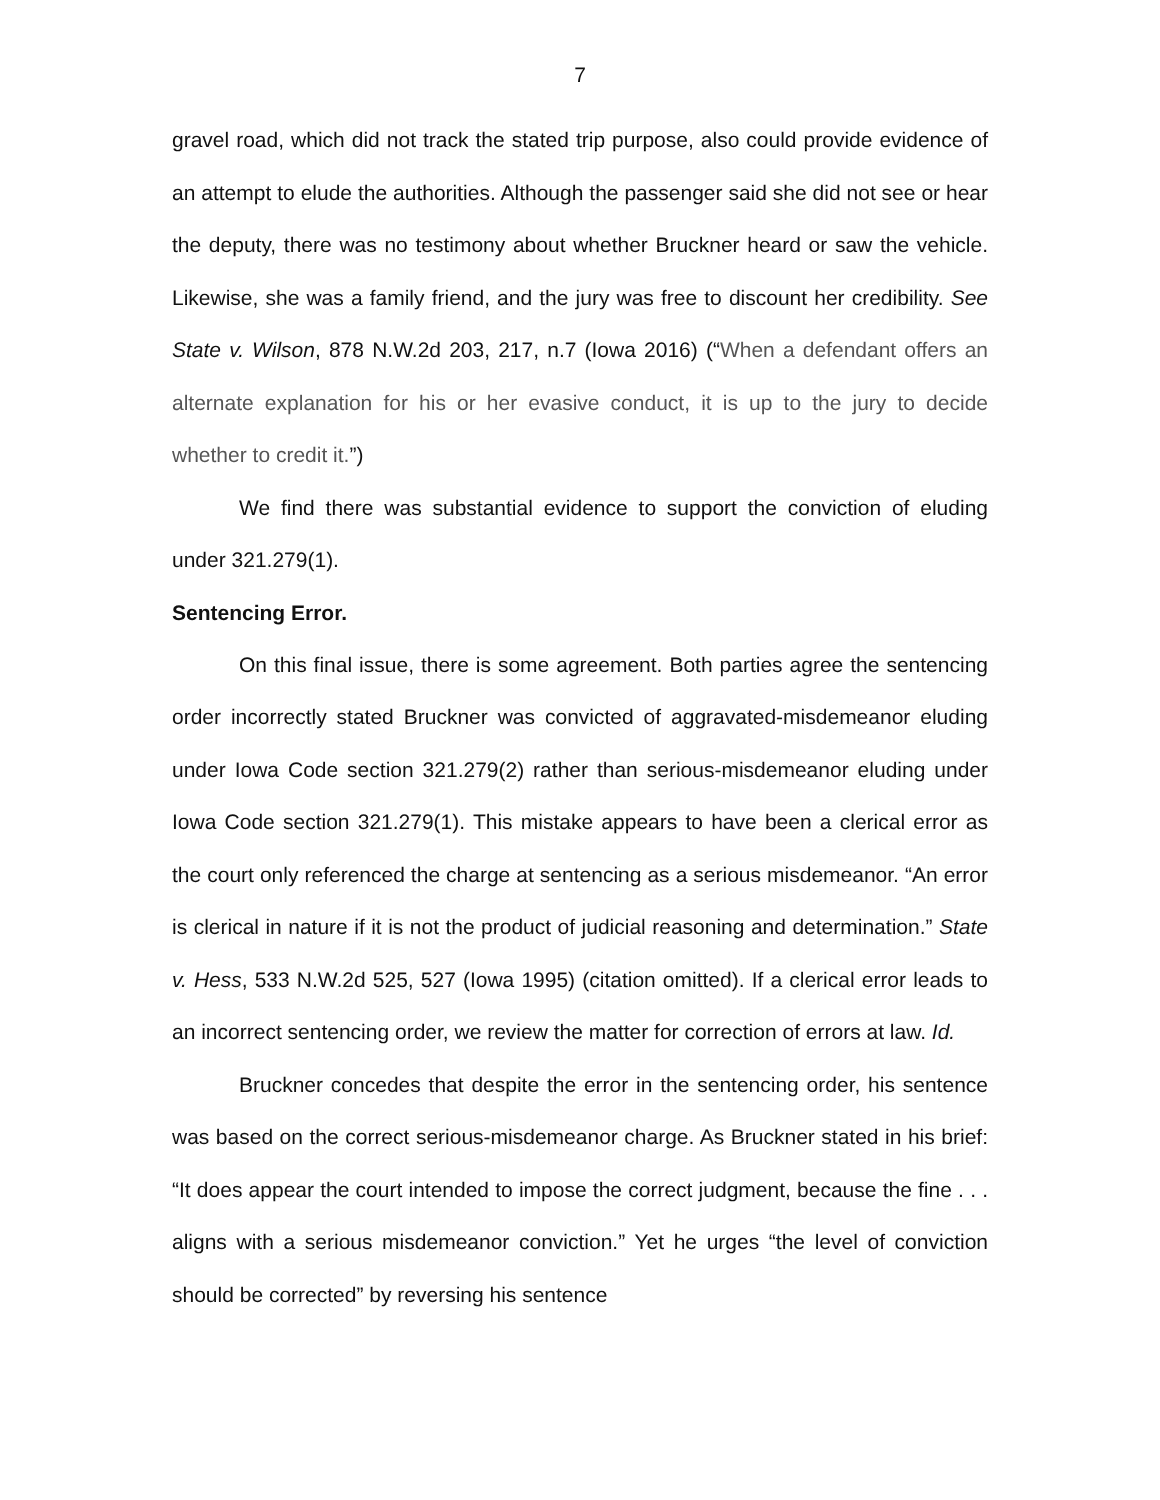7
gravel road, which did not track the stated trip purpose, also could provide evidence of an attempt to elude the authorities. Although the passenger said she did not see or hear the deputy, there was no testimony about whether Bruckner heard or saw the vehicle. Likewise, she was a family friend, and the jury was free to discount her credibility. See State v. Wilson, 878 N.W.2d 203, 217, n.7 (Iowa 2016) (“When a defendant offers an alternate explanation for his or her evasive conduct, it is up to the jury to decide whether to credit it.”)
We find there was substantial evidence to support the conviction of eluding under 321.279(1).
Sentencing Error.
On this final issue, there is some agreement. Both parties agree the sentencing order incorrectly stated Bruckner was convicted of aggravated-misdemeanor eluding under Iowa Code section 321.279(2) rather than serious-misdemeanor eluding under Iowa Code section 321.279(1). This mistake appears to have been a clerical error as the court only referenced the charge at sentencing as a serious misdemeanor. “An error is clerical in nature if it is not the product of judicial reasoning and determination.” State v. Hess, 533 N.W.2d 525, 527 (Iowa 1995) (citation omitted). If a clerical error leads to an incorrect sentencing order, we review the matter for correction of errors at law. Id.
Bruckner concedes that despite the error in the sentencing order, his sentence was based on the correct serious-misdemeanor charge. As Bruckner stated in his brief: “It does appear the court intended to impose the correct judgment, because the fine . . . aligns with a serious misdemeanor conviction.” Yet he urges “the level of conviction should be corrected” by reversing his sentence